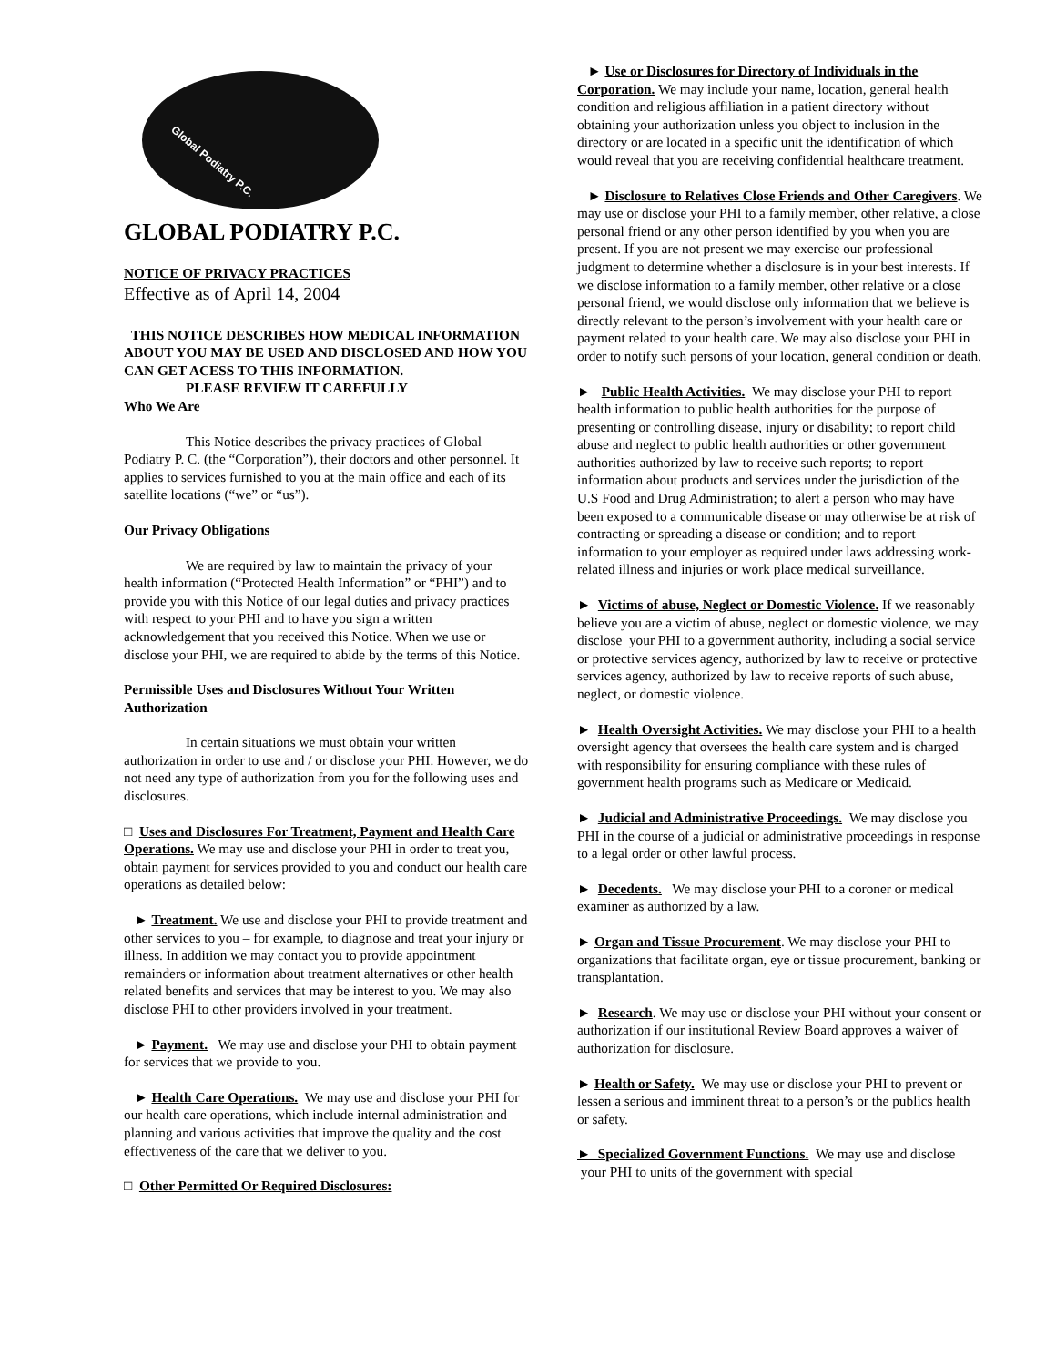Global Podiatry P.C.
GLOBAL PODIATRY P.C.
NOTICE OF PRIVACY PRACTICES
Effective as of April 14, 2004
THIS NOTICE DESCRIBES HOW MEDICAL INFORMATION ABOUT YOU MAY BE USED AND DISCLOSED AND HOW YOU CAN GET ACESS TO THIS INFORMATION.
PLEASE REVIEW IT CAREFULLY
Who We Are
This Notice describes the privacy practices of Global Podiatry P. C. (the “Corporation”), their doctors and other personnel. It applies to services furnished to you at the main office and each of its satellite locations (“we” or “us”).
Our Privacy Obligations
We are required by law to maintain the privacy of your health information (“Protected Health Information” or “PHI”) and to provide you with this Notice of our legal duties and privacy practices with respect to your PHI and to have you sign a written acknowledgement that you received this Notice. When we use or disclose your PHI, we are required to abide by the terms of this Notice.
Permissible Uses and Disclosures Without Your Written Authorization
In certain situations we must obtain your written authorization in order to use and / or disclose your PHI. However, we do not need any type of authorization from you for the following uses and disclosures.
□ Uses and Disclosures For Treatment, Payment and Health Care Operations. We may use and disclose your PHI in order to treat you, obtain payment for services provided to you and conduct our health care operations as detailed below:
► Treatment. We use and disclose your PHI to provide treatment and other services to you – for example, to diagnose and treat your injury or illness. In addition we may contact you to provide appointment remainders or information about treatment alternatives or other health related benefits and services that may be interest to you. We may also disclose PHI to other providers involved in your treatment.
► Payment. We may use and disclose your PHI to obtain payment for services that we provide to you.
► Health Care Operations. We may use and disclose your PHI for our health care operations, which include internal administration and planning and various activities that improve the quality and the cost effectiveness of the care that we deliver to you.
□ Other Permitted Or Required Disclosures:
► Use or Disclosures for Directory of Individuals in the Corporation. We may include your name, location, general health condition and religious affiliation in a patient directory without obtaining your authorization unless you object to inclusion in the directory or are located in a specific unit the identification of which would reveal that you are receiving confidential healthcare treatment.
► Disclosure to Relatives Close Friends and Other Caregivers. We may use or disclose your PHI to a family member, other relative, a close personal friend or any other person identified by you when you are present. If you are not present we may exercise our professional judgment to determine whether a disclosure is in your best interests. If we disclose information to a family member, other relative or a close personal friend, we would disclose only information that we believe is directly relevant to the person’s involvement with your health care or payment related to your health care. We may also disclose your PHI in order to notify such persons of your location, general condition or death.
► Public Health Activities. We may disclose your PHI to report health information to public health authorities for the purpose of presenting or controlling disease, injury or disability; to report child abuse and neglect to public health authorities or other government authorities authorized by law to receive such reports; to report information about products and services under the jurisdiction of the U.S Food and Drug Administration; to alert a person who may have been exposed to a communicable disease or may otherwise be at risk of contracting or spreading a disease or condition; and to report information to your employer as required under laws addressing work-related illness and injuries or work place medical surveillance.
► Victims of abuse, Neglect or Domestic Violence. If we reasonably believe you are a victim of abuse, neglect or domestic violence, we may disclose your PHI to a government authority, including a social service or protective services agency, authorized by law to receive or protective services agency, authorized by law to receive reports of such abuse, neglect, or domestic violence.
► Health Oversight Activities. We may disclose your PHI to a health oversight agency that oversees the health care system and is charged with responsibility for ensuring compliance with these rules of government health programs such as Medicare or Medicaid.
► Judicial and Administrative Proceedings. We may disclose you PHI in the course of a judicial or administrative proceedings in response to a legal order or other lawful process.
► Decedents. We may disclose your PHI to a coroner or medical examiner as authorized by a law.
► Organ and Tissue Procurement. We may disclose your PHI to organizations that facilitate organ, eye or tissue procurement, banking or transplantation.
► Research. We may use or disclose your PHI without your consent or authorization if our institutional Review Board approves a waiver of authorization for disclosure.
► Health or Safety. We may use or disclose your PHI to prevent or lessen a serious and imminent threat to a person’s or the publics health or safety.
► Specialized Government Functions. We may use and disclose your PHI to units of the government with special